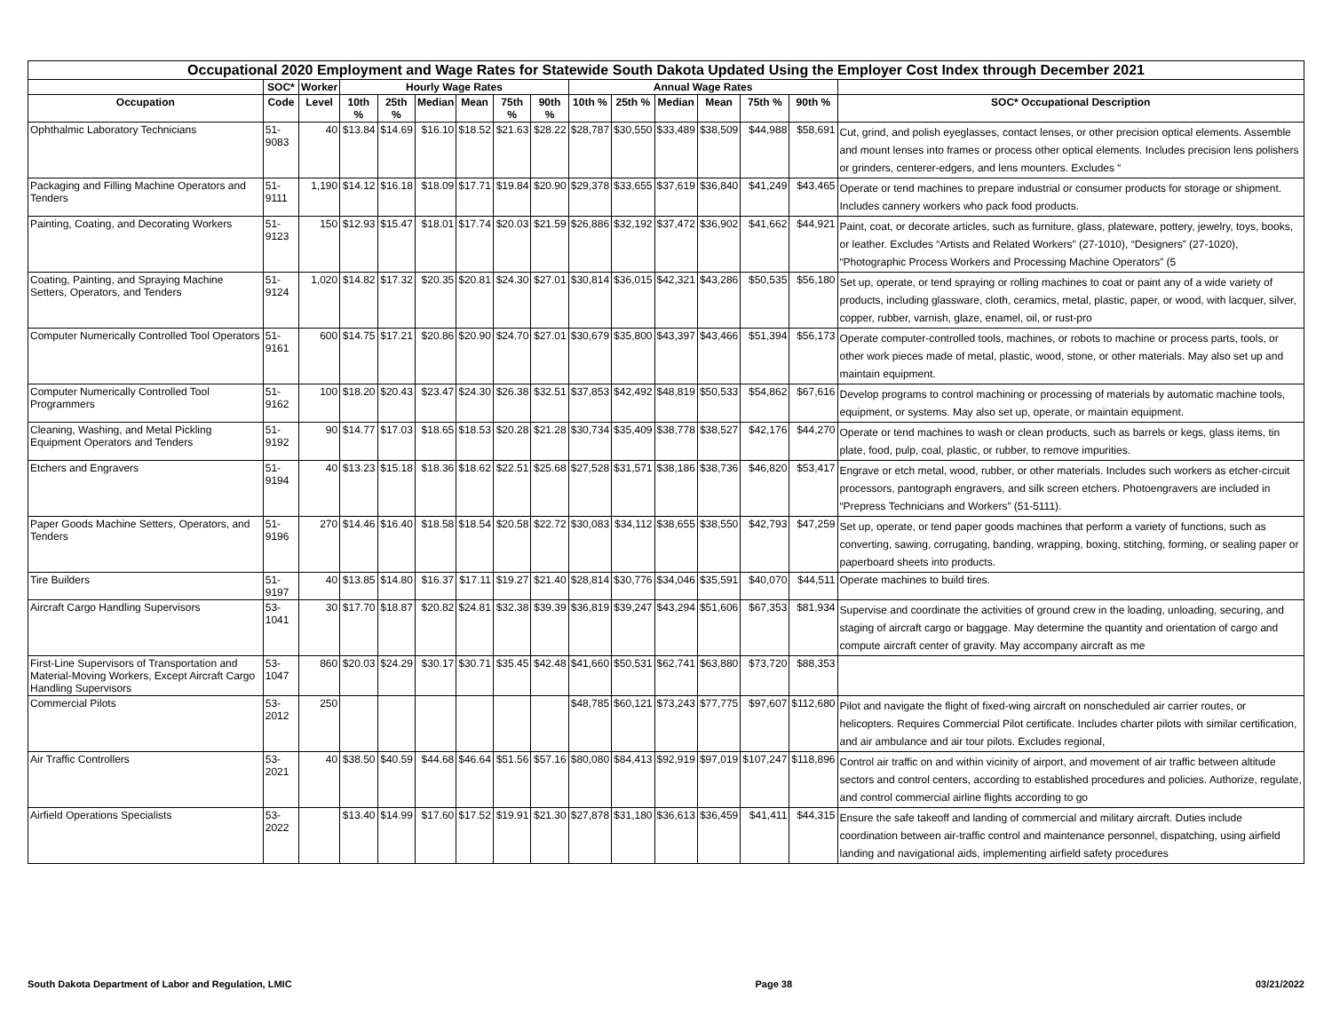| Occupational 2020 Employment and Wage Rates for Statewide South Dakota Updated Using the Employer Cost Index through December 2021 | | | | | | | | | | | | | | | |
| --- | --- | --- | --- | --- | --- | --- | --- | --- | --- | --- | --- | --- | --- | --- | --- |
| | SOC* | Worker | Hourly Wage Rates | | | | | | Annual Wage Rates | | | | | | |
| Occupation | Code | Level | 10th % | 25th % | Median | Mean | 75th % | 90th % | 10th % | 25th % | Median | Mean | 75th % | 90th % | SOC* Occupational Description |
| Ophthalmic Laboratory Technicians | 51-9083 | 40 | $13.84 | $14.69 | $16.10 | $18.52 | $21.63 | $28.22 | $28,787 | $30,550 | $33,489 | $38,509 | $44,988 | $58,691 | Cut, grind, and polish eyeglasses, contact lenses, or other precision optical elements. Assemble and mount lenses into frames or process other optical elements. Includes precision lens polishers or grinders, centerer-edgers, and lens mounters. Excludes “ |
| Packaging and Filling Machine Operators and Tenders | 51-9111 | 1,190 | $14.12 | $16.18 | $18.09 | $17.71 | $19.84 | $20.90 | $29,378 | $33,655 | $37,619 | $36,840 | $41,249 | $43,465 | Operate or tend machines to prepare industrial or consumer products for storage or shipment. Includes cannery workers who pack food products. |
| Painting, Coating, and Decorating Workers | 51-9123 | 150 | $12.93 | $15.47 | $18.01 | $17.74 | $20.03 | $21.59 | $26,886 | $32,192 | $37,472 | $36,902 | $41,662 | $44,921 | Paint, coat, or decorate articles, such as furniture, glass, plateware, pottery, jewelry, toys, books, or leather. Excludes “Artists and Related Workers" (27-1010), “Designers” (27-1020), “Photographic Process Workers and Processing Machine Operators” (5 |
| Coating, Painting, and Spraying Machine Setters, Operators, and Tenders | 51-9124 | 1,020 | $14.82 | $17.32 | $20.35 | $20.81 | $24.30 | $27.01 | $30,814 | $36,015 | $42,321 | $43,286 | $50,535 | $56,180 | Set up, operate, or tend spraying or rolling machines to coat or paint any of a wide variety of products, including glassware, cloth, ceramics, metal, plastic, paper, or wood, with lacquer, silver, copper, rubber, varnish, glaze, enamel, oil, or rust-pro |
| Computer Numerically Controlled Tool Operators | 51-9161 | 600 | $14.75 | $17.21 | $20.86 | $20.90 | $24.70 | $27.01 | $30,679 | $35,800 | $43,397 | $43,466 | $51,394 | $56,173 | Operate computer-controlled tools, machines, or robots to machine or process parts, tools, or other work pieces made of metal, plastic, wood, stone, or other materials. May also set up and maintain equipment. |
| Computer Numerically Controlled Tool Programmers | 51-9162 | 100 | $18.20 | $20.43 | $23.47 | $24.30 | $26.38 | $32.51 | $37,853 | $42,492 | $48,819 | $50,533 | $54,862 | $67,616 | Develop programs to control machining or processing of materials by automatic machine tools, equipment, or systems. May also set up, operate, or maintain equipment. |
| Cleaning, Washing, and Metal Pickling Equipment Operators and Tenders | 51-9192 | 90 | $14.77 | $17.03 | $18.65 | $18.53 | $20.28 | $21.28 | $30,734 | $35,409 | $38,778 | $38,527 | $42,176 | $44,270 | Operate or tend machines to wash or clean products, such as barrels or kegs, glass items, tin plate, food, pulp, coal, plastic, or rubber, to remove impurities. |
| Etchers and Engravers | 51-9194 | 40 | $13.23 | $15.18 | $18.36 | $18.62 | $22.51 | $25.68 | $27,528 | $31,571 | $38,186 | $38,736 | $46,820 | $53,417 | Engrave or etch metal, wood, rubber, or other materials. Includes such workers as etcher-circuit processors, pantograph engravers, and silk screen etchers. Photoengravers are included in “Prepress Technicians and Workers” (51-5111). |
| Paper Goods Machine Setters, Operators, and Tenders | 51-9196 | 270 | $14.46 | $16.40 | $18.58 | $18.54 | $20.58 | $22.72 | $30,083 | $34,112 | $38,655 | $38,550 | $42,793 | $47,259 | Set up, operate, or tend paper goods machines that perform a variety of functions, such as converting, sawing, corrugating, banding, wrapping, boxing, stitching, forming, or sealing paper or paperboard sheets into products. |
| Tire Builders | 51-9197 | 40 | $13.85 | $14.80 | $16.37 | $17.11 | $19.27 | $21.40 | $28,814 | $30,776 | $34,046 | $35,591 | $40,070 | $44,511 | Operate machines to build tires. |
| Aircraft Cargo Handling Supervisors | 53-1041 | 30 | $17.70 | $18.87 | $20.82 | $24.81 | $32.38 | $39.39 | $36,819 | $39,247 | $43,294 | $51,606 | $67,353 | $81,934 | Supervise and coordinate the activities of ground crew in the loading, unloading, securing, and staging of aircraft cargo or baggage. May determine the quantity and orientation of cargo and compute aircraft center of gravity. May accompany aircraft as me |
| First-Line Supervisors of Transportation and Material-Moving Workers, Except Aircraft Cargo Handling Supervisors | 53-1047 | 860 | $20.03 | $24.29 | $30.17 | $30.71 | $35.45 | $42.48 | $41,660 | $50,531 | $62,741 | $63,880 | $73,720 | $88,353 | |
| Commercial Pilots | 53-2012 | 250 | | | | | | | $48,785 | $60,121 | $73,243 | $77,775 | $97,607 | $112,680 | Pilot and navigate the flight of fixed-wing aircraft on nonscheduled air carrier routes, or helicopters. Requires Commercial Pilot certificate. Includes charter pilots with similar certification, and air ambulance and air tour pilots. Excludes regional, |
| Air Traffic Controllers | 53-2021 | 40 | $38.50 | $40.59 | $44.68 | $46.64 | $51.56 | $57.16 | $80,080 | $84,413 | $92,919 | $97,019 | $107,247 | $118,896 | Control air traffic on and within vicinity of airport, and movement of air traffic between altitude sectors and control centers, according to established procedures and policies. Authorize, regulate, and control commercial airline flights according to go |
| Airfield Operations Specialists | 53-2022 | | $13.40 | $14.99 | $17.60 | $17.52 | $19.91 | $21.30 | $27,878 | $31,180 | $36,613 | $36,459 | $41,411 | $44,315 | Ensure the safe takeoff and landing of commercial and military aircraft. Duties include coordination between air-traffic control and maintenance personnel, dispatching, using airfield landing and navigational aids, implementing airfield safety procedures |
South Dakota Department of Labor and Regulation, LMIC Page 38 03/21/2022